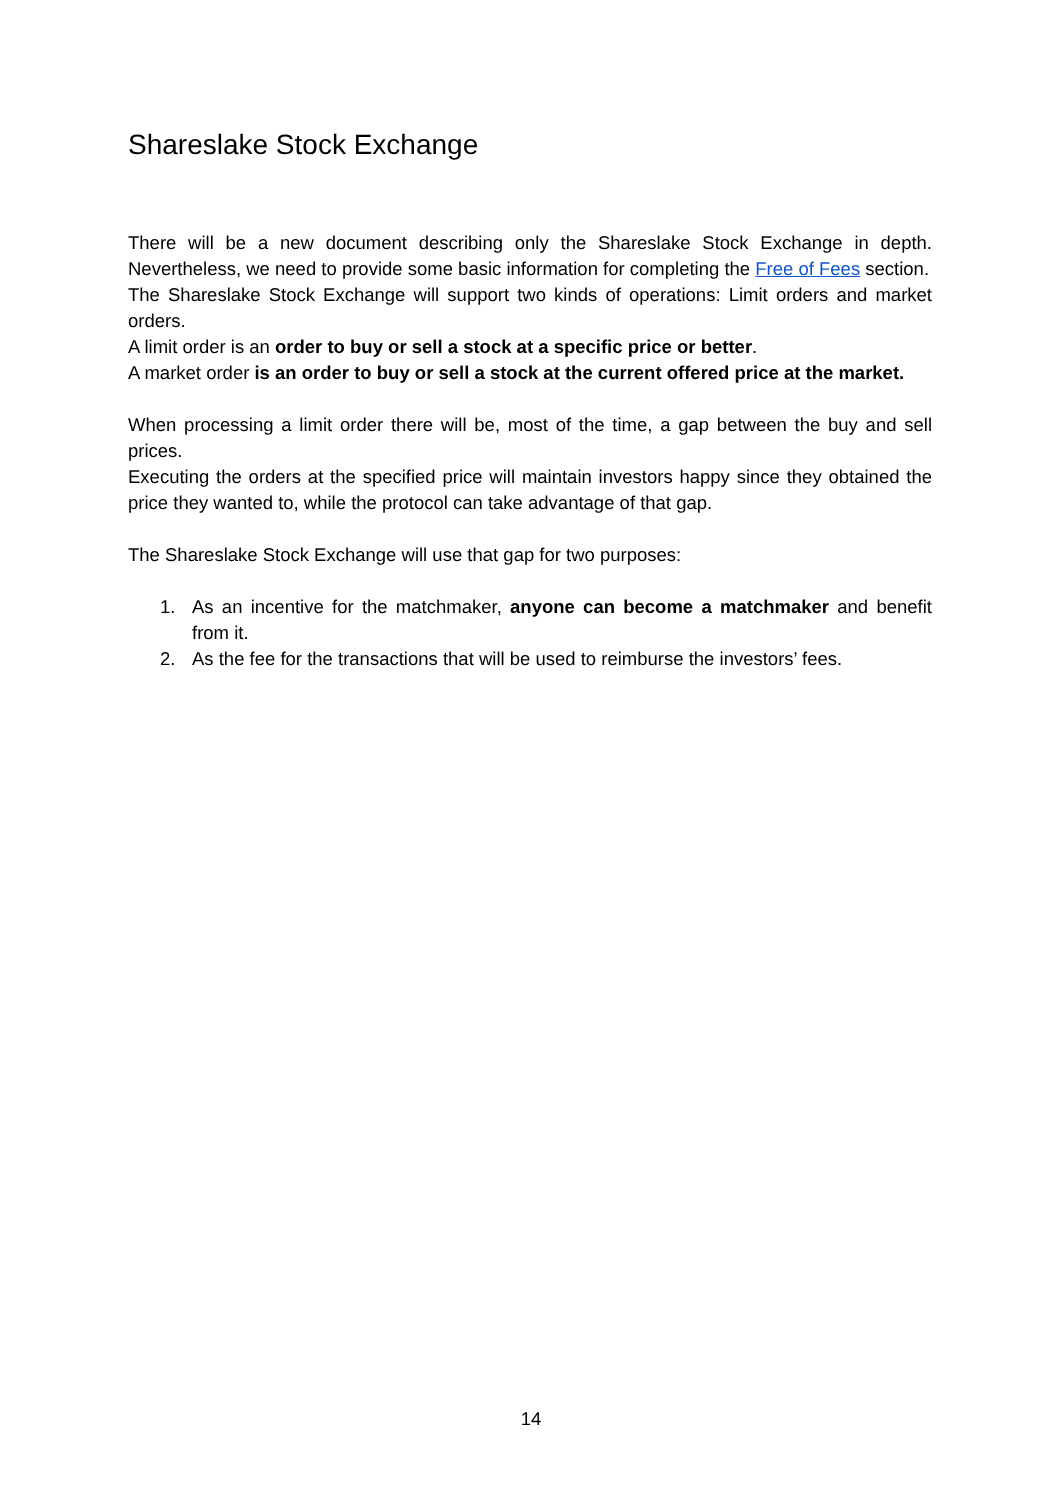Shareslake Stock Exchange
There will be a new document describing only the Shareslake Stock Exchange in depth. Nevertheless, we need to provide some basic information for completing the Free of Fees section.
The Shareslake Stock Exchange will support two kinds of operations: Limit orders and market orders.
A limit order is an order to buy or sell a stock at a specific price or better.
A market order is an order to buy or sell a stock at the current offered price at the market.
When processing a limit order there will be, most of the time, a gap between the buy and sell prices.
Executing the orders at the specified price will maintain investors happy since they obtained the price they wanted to, while the protocol can take advantage of that gap.
The Shareslake Stock Exchange will use that gap for two purposes:
1. As an incentive for the matchmaker, anyone can become a matchmaker and benefit from it.
2. As the fee for the transactions that will be used to reimburse the investors’ fees.
14